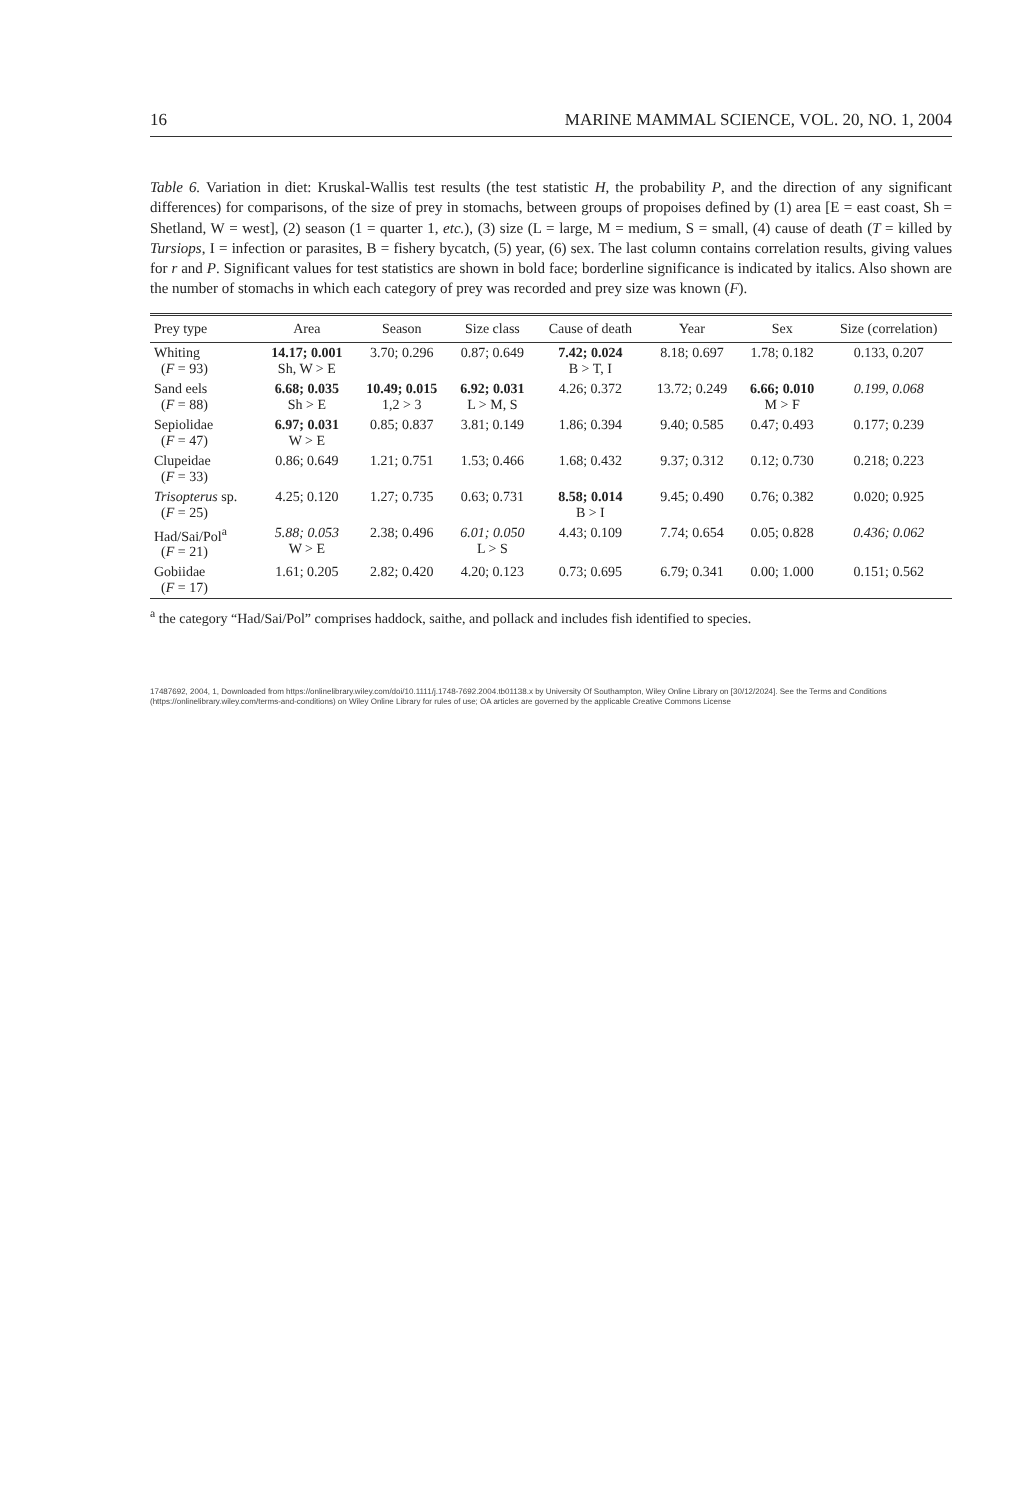16 MARINE MAMMAL SCIENCE, VOL. 20, NO. 1, 2004
Table 6. Variation in diet: Kruskal-Wallis test results (the test statistic H, the probability P, and the direction of any significant differences) for comparisons, of the size of prey in stomachs, between groups of propoises defined by (1) area [E = east coast, Sh = Shetland, W = west], (2) season (1 = quarter 1, etc.), (3) size (L = large, M = medium, S = small, (4) cause of death (T = killed by Tursiops, I = infection or parasites, B = fishery bycatch, (5) year, (6) sex. The last column contains correlation results, giving values for r and P. Significant values for test statistics are shown in bold face; borderline significance is indicated by italics. Also shown are the number of stomachs in which each category of prey was recorded and prey size was known (F).
| Prey type | Area | Season | Size class | Cause of death | Year | Sex | Size (correlation) |
| --- | --- | --- | --- | --- | --- | --- | --- |
| Whiting ( F = 93) | 14.17; 0.001 Sh, W > E | 3.70; 0.296 | 0.87; 0.649 | 7.42; 0.024 B > T, I | 8.18; 0.697 | 1.78; 0.182 | 0.133, 0.207 |
| Sand eels ( F = 88) | 6.68; 0.035 Sh > E | 10.49; 0.015 1,2 > 3 | 6.92; 0.031 L > M, S | 4.26; 0.372 | 13.72; 0.249 | 6.66; 0.010 M > F | 0.199, 0.068 |
| Sepiolidae ( F = 47) | 6.97; 0.031 W > E | 0.85; 0.837 | 3.81; 0.149 | 1.86; 0.394 | 9.40; 0.585 | 0.47; 0.493 | 0.177; 0.239 |
| Clupeidae ( F = 33) | 0.86; 0.649 | 1.21; 0.751 | 1.53; 0.466 | 1.68; 0.432 | 9.37; 0.312 | 0.12; 0.730 | 0.218; 0.223 |
| Trisopterus sp. ( F = 25) | 4.25; 0.120 | 1.27; 0.735 | 0.63; 0.731 | 8.58; 0.014 B > I | 9.45; 0.490 | 0.76; 0.382 | 0.020; 0.925 |
| Had/Sai/Pol<sup>a</sup> ( F = 21) | 5.88; 0.053 W > E | 2.38; 0.496 | 6.01; 0.050 L > S | 4.43; 0.109 | 7.74; 0.654 | 0.05; 0.828 | 0.436; 0.062 |
| Gobiidae ( F = 17) | 1.61; 0.205 | 2.82; 0.420 | 4.20; 0.123 | 0.73; 0.695 | 6.79; 0.341 | 0.00; 1.000 | 0.151; 0.562 |
<sup>a</sup> the category “Had/Sai/Pol” comprises haddock, saithe, and pollack and includes fish identified to species.
17487692, 2004, 1, Downloaded from https://onlinelibrary.wiley.com/doi/10.1111/j.1748-7692.2004.tb01138.x by University Of Southampton, Wiley Online Library on [30/12/2024]. See the Terms and Conditions (https://onlinelibrary.wiley.com/terms-and-conditions) on Wiley Online Library for rules of use; OA articles are governed by the applicable Creative Commons License